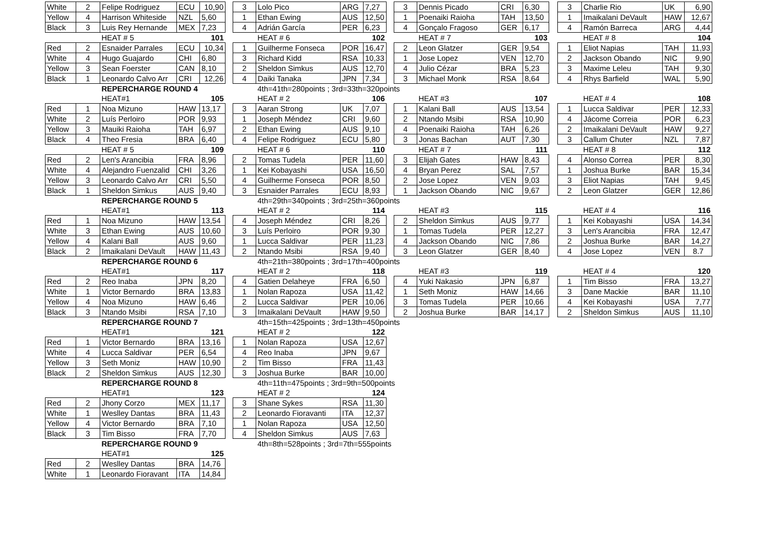| White | 2 | Felipe Rodriguez | ECU | 10,90 | | 3 | Lolo Pico | ARG | 7,27 | | 3 | Dennis Picado | CRI | 6,30 | | 3 | Charlie Rio | UK | 6,90 |
| Yellow | 4 | Harrison Whiteside | NZL | 5,60 | | 1 | Ethan Ewing | AUS | 12,50 | | 1 | Poenaiki Raioha | TAH | 13,50 | | 1 | Imaikalani DeVault | HAW | 12,67 |
| Black | 3 | Luis Rey Hernande | MEX | 7,23 | | 4 | Adrián García | PER | 6,23 | | 4 | Gonçalo Fragoso | GER | 6,17 | | 4 | Ramón Barreca | ARG | 4,44 |
| | | HEAT # 5 | | 101 | | | HEAT # 6 | | 102 | | | HEAT # 7 | | 103 | | | HEAT # 8 | | 104 |
| Red | 2 | Esnaider Parrales | ECU | 10,34 | | 1 | Guilherme Fonseca | POR | 16,47 | | 2 | Leon Glatzer | GER | 9,54 | | 1 | Eliot Napias | TAH | 11,93 |
| White | 4 | Hugo Guajardo | CHI | 6,80 | | 3 | Richard Kidd | RSA | 10,33 | | 1 | Jose Lopez | VEN | 12,70 | | 2 | Jackson Obando | NIC | 9,90 |
| Yellow | 3 | Sean Foerster | CAN | 8,10 | | 2 | Sheldon Simkus | AUS | 12,70 | | 4 | Julio Cézar | BRA | 5,23 | | 3 | Maxime Leleu | TAH | 9,30 |
| Black | 1 | Leonardo Calvo Arr | CRI | 12,26 | | 4 | Daiki Tanaka | JPN | 7,34 | | 3 | Michael Monk | RSA | 8,64 | | 4 | Rhys Barfield | WAL | 5,90 |
| | | REPERCHARGE ROUND 4 | | | | | 4th=41th=280points ; 3rd=33th=320points | | | | | | | | | | | | |
| | | HEAT#1 | | 105 | | | HEAT # 2 | | 106 | | | HEAT #3 | | 107 | | | HEAT # 4 | | 108 |
| Red | 1 | Noa Mizuno | HAW | 13,17 | | 3 | Aaran Strong | UK | 7,07 | | 1 | Kalani Ball | AUS | 13,54 | | 1 | Lucca Saldivar | PER | 12,33 |
| White | 2 | Luís Perloiro | POR | 9,93 | | 1 | Joseph Méndez | CRI | 9,60 | | 2 | Ntando Msibi | RSA | 10,90 | | 4 | Jácome Correia | POR | 6,23 |
| Yellow | 3 | Mauiki Raioha | TAH | 6,97 | | 2 | Ethan Ewing | AUS | 9,10 | | 4 | Poenaiki Raioha | TAH | 6,26 | | 2 | Imaikalani DeVault | HAW | 9,27 |
| Black | 4 | Theo Fresia | BRA | 6,40 | | 4 | Felipe Rodriguez | ECU | 5,80 | | 3 | Jonas Bachan | AUT | 7,30 | | 3 | Callum Chuter | NZL | 7,87 |
| | | HEAT # 5 | | 109 | | | HEAT # 6 | | 110 | | | HEAT # 7 | | 111 | | | HEAT # 8 | | 112 |
| Red | 2 | Len's Arancibia | FRA | 8,96 | | 2 | Tomas Tudela | PER | 11,60 | | 3 | Elijah Gates | HAW | 8,43 | | 4 | Alonso Correa | PER | 8,30 |
| White | 4 | Alejandro Fuenzalid | CHI | 3,26 | | 1 | Kei Kobayashi | USA | 16,50 | | 4 | Bryan Perez | SAL | 7,57 | | 1 | Joshua Burke | BAR | 15,34 |
| Yellow | 3 | Leonardo Calvo Arr | CRI | 5,50 | | 4 | Guilherme Fonseca | POR | 8,50 | | 2 | Jose Lopez | VEN | 9,03 | | 3 | Eliot Napias | TAH | 9,45 |
| Black | 1 | Sheldon Simkus | AUS | 9,40 | | 3 | Esnaider Parrales | ECU | 8,93 | | 1 | Jackson Obando | NIC | 9,67 | | 2 | Leon Glatzer | GER | 12,86 |
| | | REPERCHARGE ROUND 5 | | | | | 4th=29th=340points ; 3rd=25th=360points | | | | | | | | | | | | |
| | | HEAT#1 | | 113 | | | HEAT # 2 | | 114 | | | HEAT #3 | | 115 | | | HEAT # 4 | | 116 |
| Red | 1 | Noa Mizuno | HAW | 13,54 | | 4 | Joseph Méndez | CRI | 8,26 | | 2 | Sheldon Simkus | AUS | 9,77 | | 1 | Kei Kobayashi | USA | 14,34 |
| White | 3 | Ethan Ewing | AUS | 10,60 | | 3 | Luís Perloiro | POR | 9,30 | | 1 | Tomas Tudela | PER | 12,27 | | 3 | Len's Arancibia | FRA | 12,47 |
| Yellow | 4 | Kalani Ball | AUS | 9,60 | | 1 | Lucca Saldivar | PER | 11,23 | | 4 | Jackson Obando | NIC | 7,86 | | 2 | Joshua Burke | BAR | 14,27 |
| Black | 2 | Imaikalani DeVault | HAW | 11,43 | | 2 | Ntando Msibi | RSA | 9,40 | | 3 | Leon Glatzer | GER | 8,40 | | 4 | Jose Lopez | VEN | 8.7 |
| | | REPERCHARGE ROUND 6 | | | | | 4th=21th=380points ; 3rd=17th=400points | | | | | | | | | | | | |
| | | HEAT#1 | | 117 | | | HEAT # 2 | | 118 | | | HEAT #3 | | 119 | | | HEAT # 4 | | 120 |
| Red | 2 | Reo Inaba | JPN | 8,20 | | 4 | Gatien Delaheye | FRA | 6,50 | | 4 | Yuki Nakasio | JPN | 6,87 | | 1 | Tim Bisso | FRA | 13,27 |
| White | 1 | Victor Bernardo | BRA | 13,83 | | 1 | Nolan Rapoza | USA | 11,42 | | 1 | Seth Moniz | HAW | 14,66 | | 3 | Dane Mackie | BAR | 11,10 |
| Yellow | 4 | Noa Mizuno | HAW | 6,46 | | 2 | Lucca Saldivar | PER | 10,06 | | 3 | Tomas Tudela | PER | 10,66 | | 4 | Kei Kobayashi | USA | 7,77 |
| Black | 3 | Ntando Msibi | RSA | 7,10 | | 3 | Imaikalani DeVault | HAW | 9,50 | | 2 | Joshua Burke | BAR | 14,17 | | 2 | Sheldon Simkus | AUS | 11,10 |
| | | REPERCHARGE ROUND 7 | | | | | 4th=15th=425points ; 3rd=13th=450points | | | | | | | | | | | | |
| | | HEAT#1 | | 121 | | | HEAT # 2 | | 122 | | | | | | | | | | |
| Red | 1 | Victor Bernardo | BRA | 13,16 | | 1 | Nolan Rapoza | USA | 12,67 | | | | | | | | | | |
| White | 4 | Lucca Saldivar | PER | 6,54 | | 4 | Reo Inaba | JPN | 9,67 | | | | | | | | | | |
| Yellow | 3 | Seth Moniz | HAW | 10,90 | | 2 | Tim Bisso | FRA | 11,43 | | | | | | | | | | |
| Black | 2 | Sheldon Simkus | AUS | 12,30 | | 3 | Joshua Burke | BAR | 10,00 | | | | | | | | | | |
| | | REPERCHARGE ROUND 8 | | | | | 4th=11th=475points ; 3rd=9th=500points | | | | | | | | | | | | |
| | | HEAT#1 | | 123 | | | HEAT # 2 | | 124 | | | | | | | | | | |
| Red | 2 | Jhony Corzo | MEX | 11,17 | | 3 | Shane Sykes | RSA | 11,30 | | | | | | | | | | |
| White | 1 | Weslley Dantas | BRA | 11,43 | | 2 | Leonardo Fioravanti | ITA | 12,37 | | | | | | | | | | |
| Yellow | 4 | Victor Bernardo | BRA | 7,10 | | 1 | Nolan Rapoza | USA | 12,50 | | | | | | | | | | |
| Black | 3 | Tim Bisso | FRA | 7,70 | | 4 | Sheldon Simkus | AUS | 7,63 | | | | | | | | | | |
| | | REPERCHARGE ROUND 9 | | | | | 4th=8th=528points ; 3rd=7th=555points | | | | | | | | | | | | |
| | | HEAT#1 | | 125 | | | | | | | | | | | | | | | |
| Red | 2 | Weslley Dantas | BRA | 14,76 | | | | | | | | | | | | | | | |
| White | 1 | Leonardo Fioravant | ITA | 14,84 | | | | | | | | | | | | | | | |